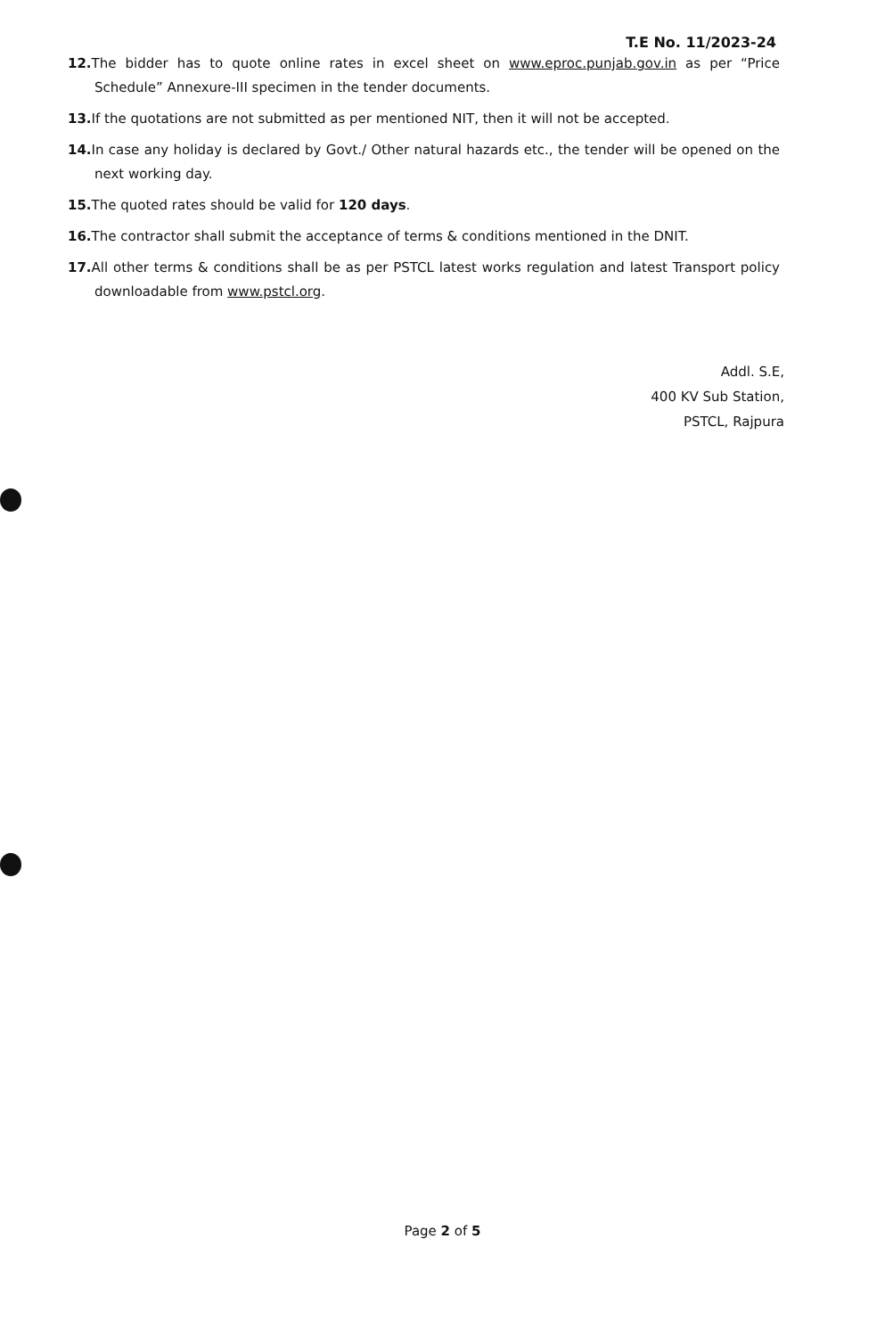T.E No. 11/2023-24
12. The bidder has to quote online rates in excel sheet on www.eproc.punjab.gov.in as per “Price Schedule” Annexure-III specimen in the tender documents.
13. If the quotations are not submitted as per mentioned NIT, then it will not be accepted.
14. In case any holiday is declared by Govt./ Other natural hazards etc., the tender will be opened on the next working day.
15. The quoted rates should be valid for 120 days.
16. The contractor shall submit the acceptance of terms & conditions mentioned in the DNIT.
17. All other terms & conditions shall be as per PSTCL latest works regulation and latest Transport policy downloadable from www.pstcl.org.
Addl. S.E,
400 KV Sub Station,
PSTCL, Rajpura
Page 2 of 5